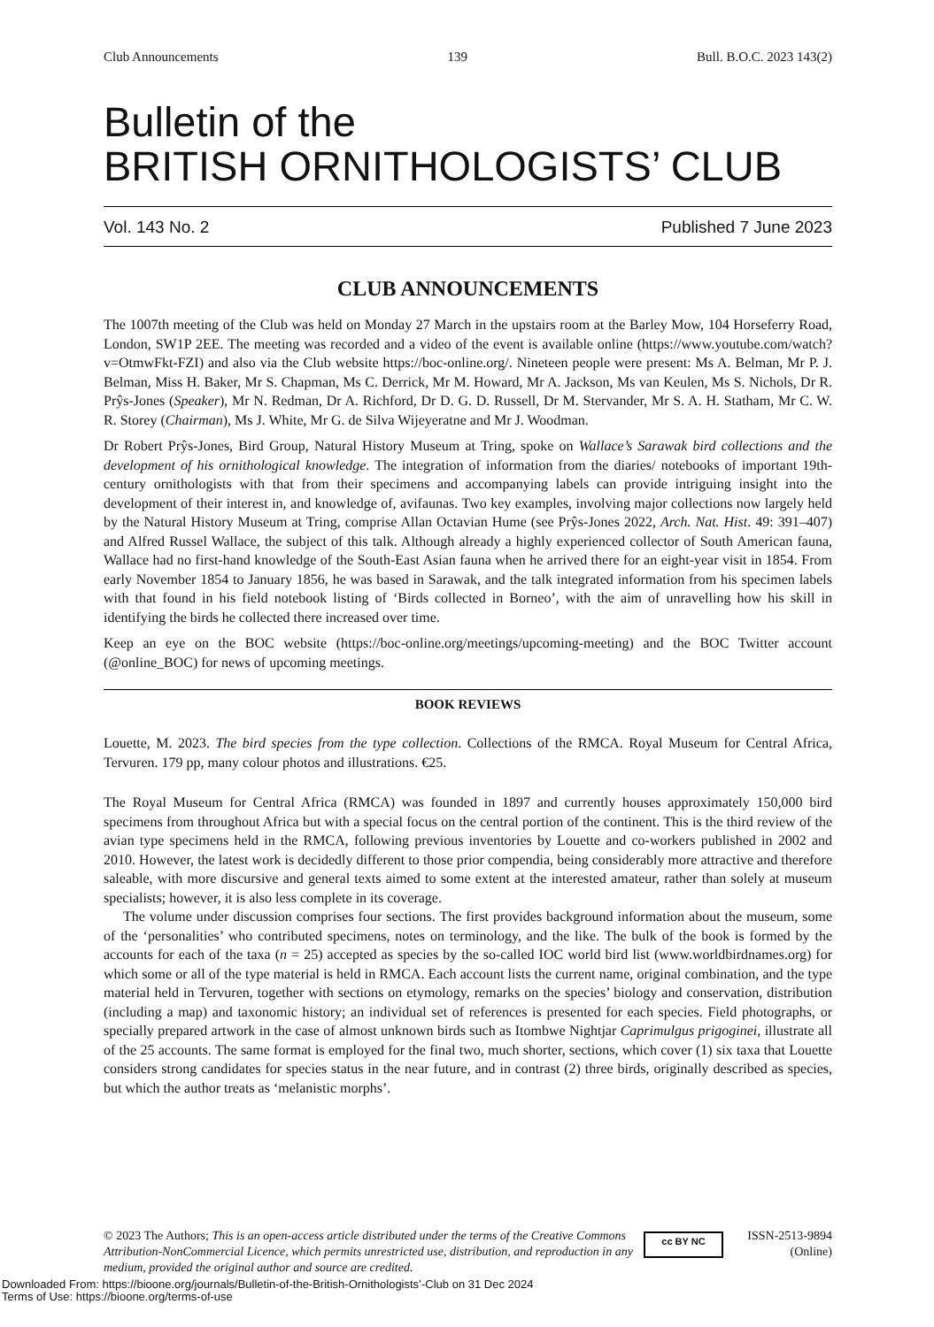Club Announcements 139 Bull. B.O.C. 2023 143(2)
Bulletin of the
BRITISH ORNITHOLOGISTS’ CLUB
Vol. 143 No. 2 Published 7 June 2023
CLUB ANNOUNCEMENTS
The 1007th meeting of the Club was held on Monday 27 March in the upstairs room at the Barley Mow, 104 Horseferry Road, London, SW1P 2EE. The meeting was recorded and a video of the event is available online (https://www.youtube.com/watch?v=OtmwFkt-FZI) and also via the Club website https://boc-online.org/. Nineteen people were present: Ms A. Belman, Mr P. J. Belman, Miss H. Baker, Mr S. Chapman, Ms C. Derrick, Mr M. Howard, Mr A. Jackson, Ms van Keulen, Ms S. Nichols, Dr R. Prŷs-Jones (Speaker), Mr N. Redman, Dr A. Richford, Dr D. G. D. Russell, Dr M. Stervander, Mr S. A. H. Statham, Mr C. W. R. Storey (Chairman), Ms J. White, Mr G. de Silva Wijeyeratne and Mr J. Woodman.
Dr Robert Prŷs-Jones, Bird Group, Natural History Museum at Tring, spoke on Wallace’s Sarawak bird collections and the development of his ornithological knowledge. The integration of information from the diaries/ notebooks of important 19th-century ornithologists with that from their specimens and accompanying labels can provide intriguing insight into the development of their interest in, and knowledge of, avifaunas. Two key examples, involving major collections now largely held by the Natural History Museum at Tring, comprise Allan Octavian Hume (see Prŷs-Jones 2022, Arch. Nat. Hist. 49: 391–407) and Alfred Russel Wallace, the subject of this talk. Although already a highly experienced collector of South American fauna, Wallace had no first-hand knowledge of the South-East Asian fauna when he arrived there for an eight-year visit in 1854. From early November 1854 to January 1856, he was based in Sarawak, and the talk integrated information from his specimen labels with that found in his field notebook listing of ‘Birds collected in Borneo’, with the aim of unravelling how his skill in identifying the birds he collected there increased over time.
Keep an eye on the BOC website (https://boc-online.org/meetings/upcoming-meeting) and the BOC Twitter account (@online_BOC) for news of upcoming meetings.
BOOK REVIEWS
Louette, M. 2023. The bird species from the type collection. Collections of the RMCA. Royal Museum for Central Africa, Tervuren. 179 pp, many colour photos and illustrations. €25.
The Royal Museum for Central Africa (RMCA) was founded in 1897 and currently houses approximately 150,000 bird specimens from throughout Africa but with a special focus on the central portion of the continent. This is the third review of the avian type specimens held in the RMCA, following previous inventories by Louette and co-workers published in 2002 and 2010. However, the latest work is decidedly different to those prior compendia, being considerably more attractive and therefore saleable, with more discursive and general texts aimed to some extent at the interested amateur, rather than solely at museum specialists; however, it is also less complete in its coverage.
The volume under discussion comprises four sections. The first provides background information about the museum, some of the ‘personalities’ who contributed specimens, notes on terminology, and the like. The bulk of the book is formed by the accounts for each of the taxa (n = 25) accepted as species by the so-called IOC world bird list (www.worldbirdnames.org) for which some or all of the type material is held in RMCA. Each account lists the current name, original combination, and the type material held in Tervuren, together with sections on etymology, remarks on the species’ biology and conservation, distribution (including a map) and taxonomic history; an individual set of references is presented for each species. Field photographs, or specially prepared artwork in the case of almost unknown birds such as Itombwe Nightjar Caprimulgus prigoginei, illustrate all of the 25 accounts. The same format is employed for the final two, much shorter, sections, which cover (1) six taxa that Louette considers strong candidates for species status in the near future, and in contrast (2) three birds, originally described as species, but which the author treats as ‘melanistic morphs’.
© 2023 The Authors; This is an open-access article distributed under the terms of the Creative Commons Attribution-NonCommercial Licence, which permits unrestricted use, distribution, and reproduction in any medium, provided the original author and source are credited.
cc BY NC
ISSN-2513-9894
(Online)
Downloaded From: https://bioone.org/journals/Bulletin-of-the-British-Ornithologists’-Club on 31 Dec 2024
Terms of Use: https://bioone.org/terms-of-use